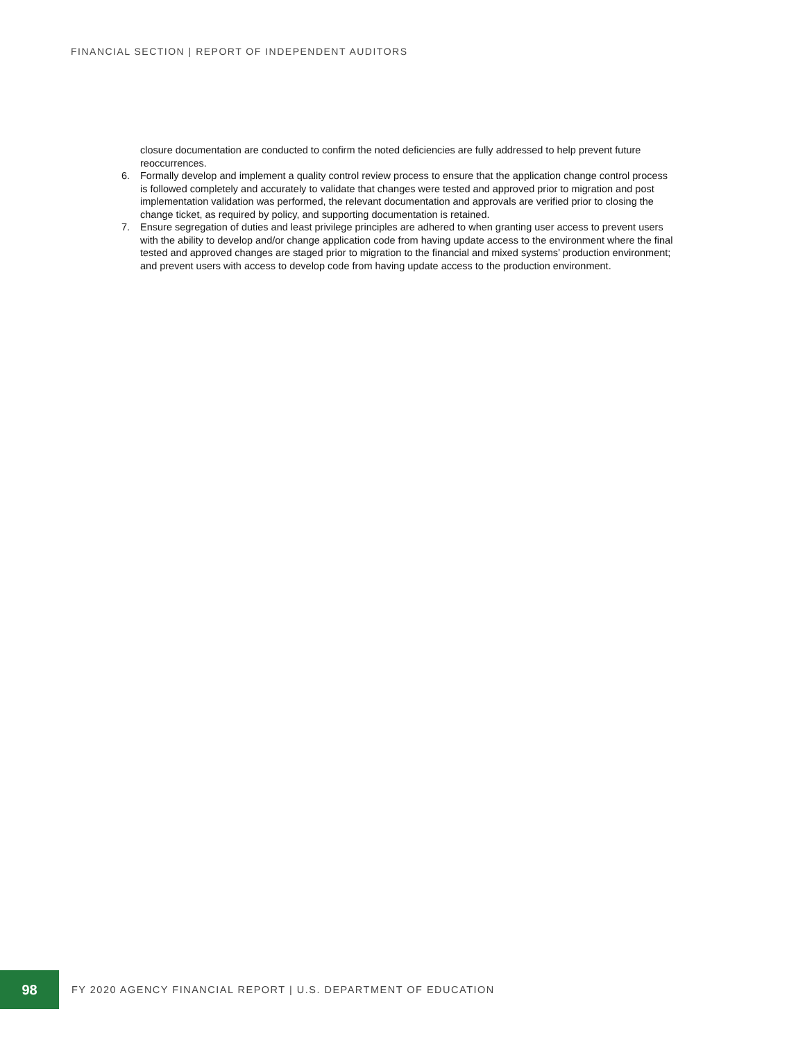FINANCIAL SECTION | REPORT OF INDEPENDENT AUDITORS
closure documentation are conducted to confirm the noted deficiencies are fully addressed to help prevent future reoccurrences.
6. Formally develop and implement a quality control review process to ensure that the application change control process is followed completely and accurately to validate that changes were tested and approved prior to migration and post implementation validation was performed, the relevant documentation and approvals are verified prior to closing the change ticket, as required by policy, and supporting documentation is retained.
7. Ensure segregation of duties and least privilege principles are adhered to when granting user access to prevent users with the ability to develop and/or change application code from having update access to the environment where the final tested and approved changes are staged prior to migration to the financial and mixed systems’ production environment; and prevent users with access to develop code from having update access to the production environment.
98
FY 2020 AGENCY FINANCIAL REPORT | U.S. DEPARTMENT OF EDUCATION